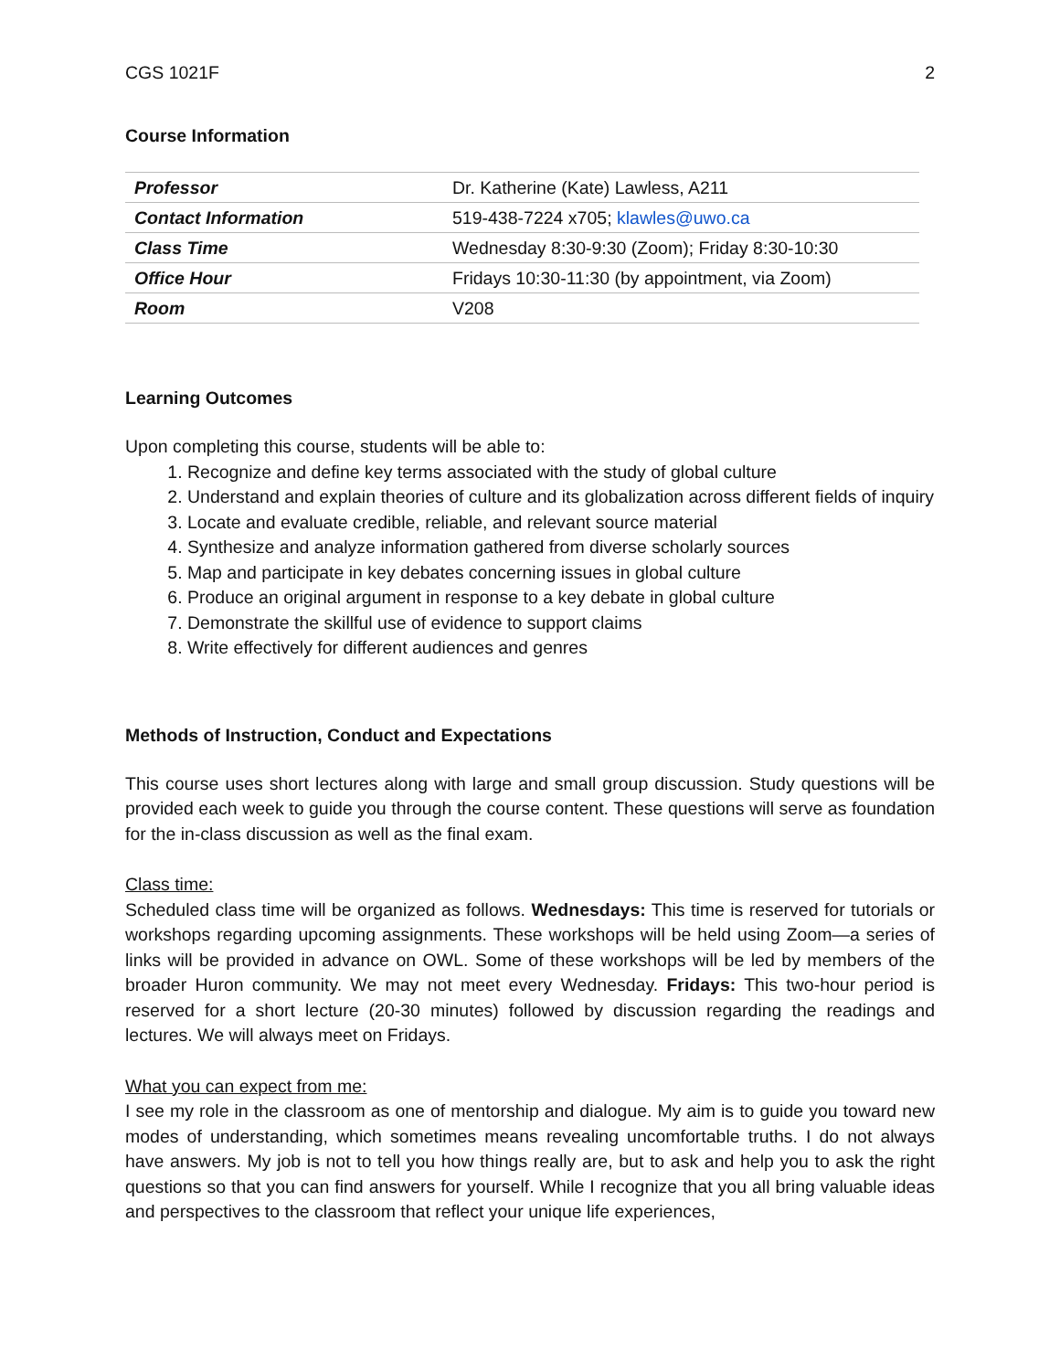CGS 1021F 2
Course Information
| Professor | Dr. Katherine (Kate) Lawless, A211 |
| Contact Information | 519-438-7224 x705; klawles@uwo.ca |
| Class Time | Wednesday 8:30-9:30 (Zoom); Friday 8:30-10:30 |
| Office Hour | Fridays 10:30-11:30 (by appointment, via Zoom) |
| Room | V208 |
Learning Outcomes
Upon completing this course, students will be able to:
1. Recognize and define key terms associated with the study of global culture
2. Understand and explain theories of culture and its globalization across different fields of inquiry
3. Locate and evaluate credible, reliable, and relevant source material
4. Synthesize and analyze information gathered from diverse scholarly sources
5. Map and participate in key debates concerning issues in global culture
6. Produce an original argument in response to a key debate in global culture
7. Demonstrate the skillful use of evidence to support claims
8. Write effectively for different audiences and genres
Methods of Instruction, Conduct and Expectations
This course uses short lectures along with large and small group discussion. Study questions will be provided each week to guide you through the course content. These questions will serve as foundation for the in-class discussion as well as the final exam.
Class time:
Scheduled class time will be organized as follows. Wednesdays: This time is reserved for tutorials or workshops regarding upcoming assignments. These workshops will be held using Zoom—a series of links will be provided in advance on OWL. Some of these workshops will be led by members of the broader Huron community. We may not meet every Wednesday. Fridays: This two-hour period is reserved for a short lecture (20-30 minutes) followed by discussion regarding the readings and lectures. We will always meet on Fridays.
What you can expect from me:
I see my role in the classroom as one of mentorship and dialogue. My aim is to guide you toward new modes of understanding, which sometimes means revealing uncomfortable truths. I do not always have answers. My job is not to tell you how things really are, but to ask and help you to ask the right questions so that you can find answers for yourself. While I recognize that you all bring valuable ideas and perspectives to the classroom that reflect your unique life experiences,